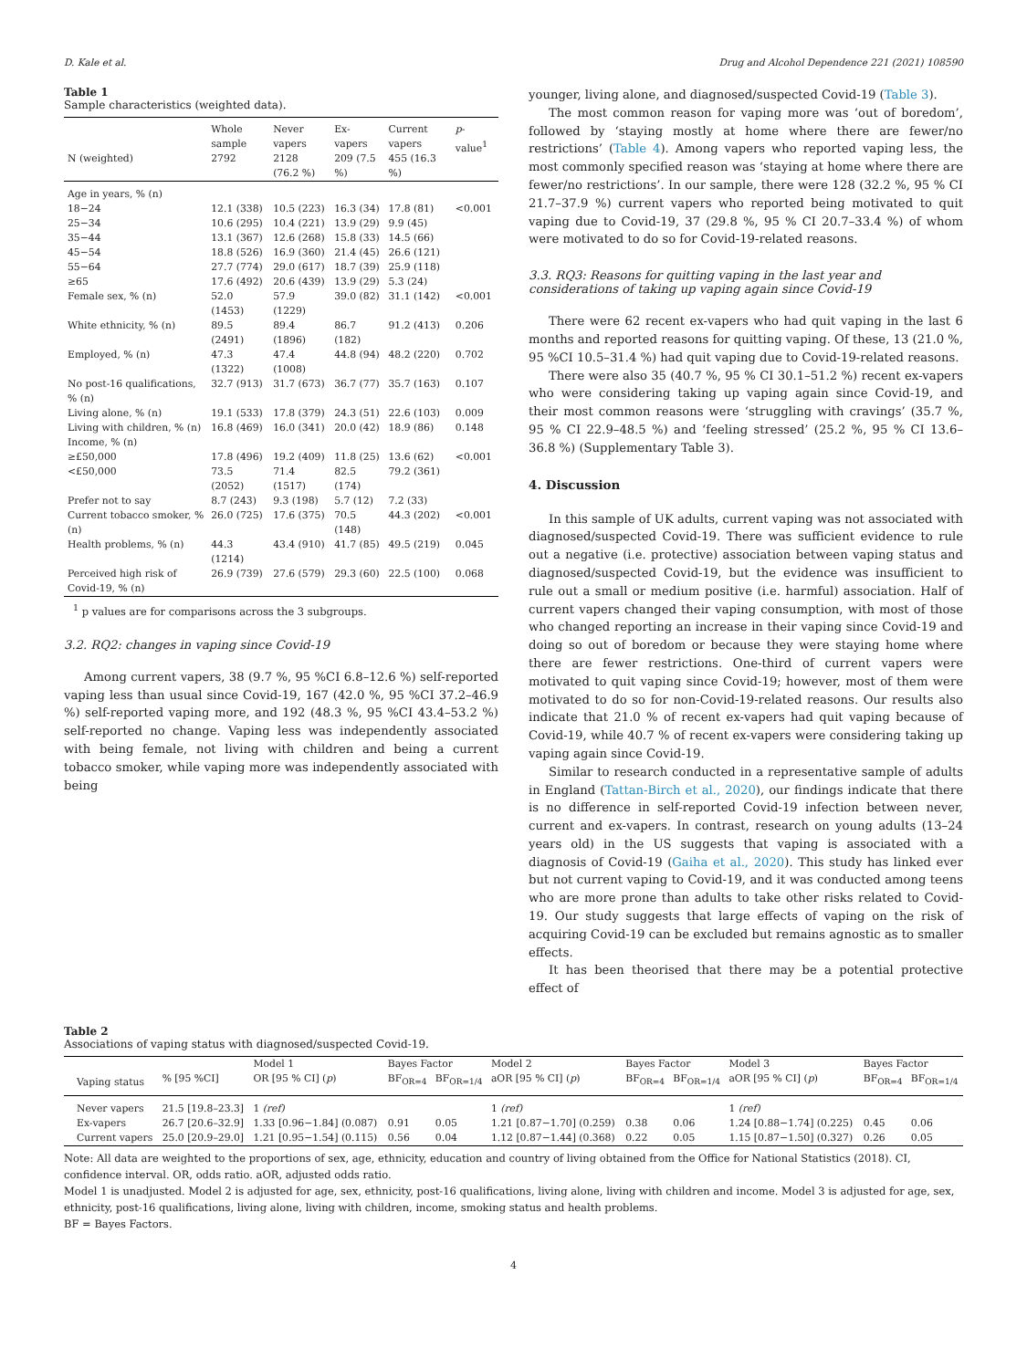D. Kale et al. Drug and Alcohol Dependence 221 (2021) 108590
Table 1
Sample characteristics (weighted data).
| N (weighted) | Whole sample 2792 | Never vapers 2128 (76.2 %) | Ex-vapers 209 (7.5 %) | Current vapers 455 (16.3 %) | p -value<sup>1</sup> |
| --- | --- | --- | --- | --- | --- |
| Age in years, % (n) | | | | | |
| 18−24 | 12.1 (338) | 10.5 (223) | 16.3 (34) | 17.8 (81) | <0.001 |
| 25−34 | 10.6 (295) | 10.4 (221) | 13.9 (29) | 9.9 (45) | |
| 35−44 | 13.1 (367) | 12.6 (268) | 15.8 (33) | 14.5 (66) | |
| 45−54 | 18.8 (526) | 16.9 (360) | 21.4 (45) | 26.6 (121) | |
| 55−64 | 27.7 (774) | 29.0 (617) | 18.7 (39) | 25.9 (118) | |
| ≥65 | 17.6 (492) | 20.6 (439) | 13.9 (29) | 5.3 (24) | |
| Female sex, % (n) | 52.0 (1453) | 57.9 (1229) | 39.0 (82) | 31.1 (142) | <0.001 |
| White ethnicity, % (n) | 89.5 (2491) | 89.4 (1896) | 86.7 (182) | 91.2 (413) | 0.206 |
| Employed, % (n) | 47.3 (1322) | 47.4 (1008) | 44.8 (94) | 48.2 (220) | 0.702 |
| No post-16 qualifications, % (n) | 32.7 (913) | 31.7 (673) | 36.7 (77) | 35.7 (163) | 0.107 |
| Living alone, % (n) | 19.1 (533) | 17.8 (379) | 24.3 (51) | 22.6 (103) | 0.009 |
| Living with children, % (n) | 16.8 (469) | 16.0 (341) | 20.0 (42) | 18.9 (86) | 0.148 |
| Income, % (n) | | | | | |
| ≥£50,000 | 17.8 (496) | 19.2 (409) | 11.8 (25) | 13.6 (62) | <0.001 |
| <£50,000 | 73.5 (2052) | 71.4 (1517) | 82.5 (174) | 79.2 (361) | |
| Prefer not to say | 8.7 (243) | 9.3 (198) | 5.7 (12) | 7.2 (33) | |
| Current tobacco smoker, % (n) | 26.0 (725) | 17.6 (375) | 70.5 (148) | 44.3 (202) | <0.001 |
| Health problems, % (n) | 44.3 (1214) | 43.4 (910) | 41.7 (85) | 49.5 (219) | 0.045 |
| Perceived high risk of Covid-19, % (n) | 26.9 (739) | 27.6 (579) | 29.3 (60) | 22.5 (100) | 0.068 |
<sup>1</sup> p values are for comparisons across the 3 subgroups.
3.2. RQ2: changes in vaping since Covid-19
Among current vapers, 38 (9.7 %, 95 %CI 6.8–12.6 %) self-reported vaping less than usual since Covid-19, 167 (42.0 %, 95 %CI 37.2–46.9 %) self-reported vaping more, and 192 (48.3 %, 95 %CI 43.4–53.2 %) self-reported no change. Vaping less was independently associated with being female, not living with children and being a current tobacco smoker, while vaping more was independently associated with being
younger, living alone, and diagnosed/suspected Covid-19 (Table 3).
The most common reason for vaping more was ‘out of boredom’, followed by ‘staying mostly at home where there are fewer/no restrictions’ (Table 4). Among vapers who reported vaping less, the most commonly specified reason was ‘staying at home where there are fewer/no restrictions’. In our sample, there were 128 (32.2 %, 95 % CI 21.7–37.9 %) current vapers who reported being motivated to quit vaping due to Covid-19, 37 (29.8 %, 95 % CI 20.7–33.4 %) of whom were motivated to do so for Covid-19-related reasons.
3.3. RQ3: Reasons for quitting vaping in the last year and considerations of taking up vaping again since Covid-19
There were 62 recent ex-vapers who had quit vaping in the last 6 months and reported reasons for quitting vaping. Of these, 13 (21.0 %, 95 %CI 10.5–31.4 %) had quit vaping due to Covid-19-related reasons.
There were also 35 (40.7 %, 95 % CI 30.1–51.2 %) recent ex-vapers who were considering taking up vaping again since Covid-19, and their most common reasons were ‘struggling with cravings’ (35.7 %, 95 % CI 22.9–48.5 %) and ‘feeling stressed’ (25.2 %, 95 % CI 13.6–36.8 %) (Supplementary Table 3).
4. Discussion
In this sample of UK adults, current vaping was not associated with diagnosed/suspected Covid-19. There was sufficient evidence to rule out a negative (i.e. protective) association between vaping status and diagnosed/suspected Covid-19, but the evidence was insufficient to rule out a small or medium positive (i.e. harmful) association. Half of current vapers changed their vaping consumption, with most of those who changed reporting an increase in their vaping since Covid-19 and doing so out of boredom or because they were staying home where there are fewer restrictions. One-third of current vapers were motivated to quit vaping since Covid-19; however, most of them were motivated to do so for non-Covid-19-related reasons. Our results also indicate that 21.0 % of recent ex-vapers had quit vaping because of Covid-19, while 40.7 % of recent ex-vapers were considering taking up vaping again since Covid-19.
Similar to research conducted in a representative sample of adults in England (Tattan-Birch et al., 2020), our findings indicate that there is no difference in self-reported Covid-19 infection between never, current and ex-vapers. In contrast, research on young adults (13–24 years old) in the US suggests that vaping is associated with a diagnosis of Covid-19 (Gaiha et al., 2020). This study has linked ever but not current vaping to Covid-19, and it was conducted among teens who are more prone than adults to take other risks related to Covid-19. Our study suggests that large effects of vaping on the risk of acquiring Covid-19 can be excluded but remains agnostic as to smaller effects.
It has been theorised that there may be a potential protective effect of
Table 2
Associations of vaping status with diagnosed/suspected Covid-19.
| | | Model 1 | Bayes Factor | | Model 2 | Bayes Factor | | Model 3 | Bayes Factor | |
| Vaping status | % [95 %CI] | OR [95 % CI] ( p ) | BF<sub>OR=4</sub> | BF<sub>OR=1/4</sub> | aOR [95 % CI] ( p ) | BF<sub>OR=4</sub> | BF<sub>OR=1/4</sub> | aOR [95 % CI] ( p ) | BF<sub>OR=4</sub> | BF<sub>OR=1/4</sub> |
| Never vapers | 21.5 [19.8–23.3] | 1 (ref) | | | 1 (ref) | | | 1 (ref) | | |
| Ex-vapers | 26.7 [20.6–32.9] | 1.33 [0.96−1.84] (0.087) | 0.91 | 0.05 | 1.21 [0.87−1.70] (0.259) | 0.38 | 0.06 | 1.24 [0.88−1.74] (0.225) | 0.45 | 0.06 |
| Current vapers | 25.0 [20.9–29.0] | 1.21 [0.95−1.54] (0.115) | 0.56 | 0.04 | 1.12 [0.87−1.44] (0.368) | 0.22 | 0.05 | 1.15 [0.87−1.50] (0.327) | 0.26 | 0.05 |
Note: All data are weighted to the proportions of sex, age, ethnicity, education and country of living obtained from the Office for National Statistics (2018). CI, confidence interval. OR, odds ratio. aOR, adjusted odds ratio.
Model 1 is unadjusted. Model 2 is adjusted for age, sex, ethnicity, post-16 qualifications, living alone, living with children and income. Model 3 is adjusted for age, sex, ethnicity, post-16 qualifications, living alone, living with children, income, smoking status and health problems.
BF = Bayes Factors.
4